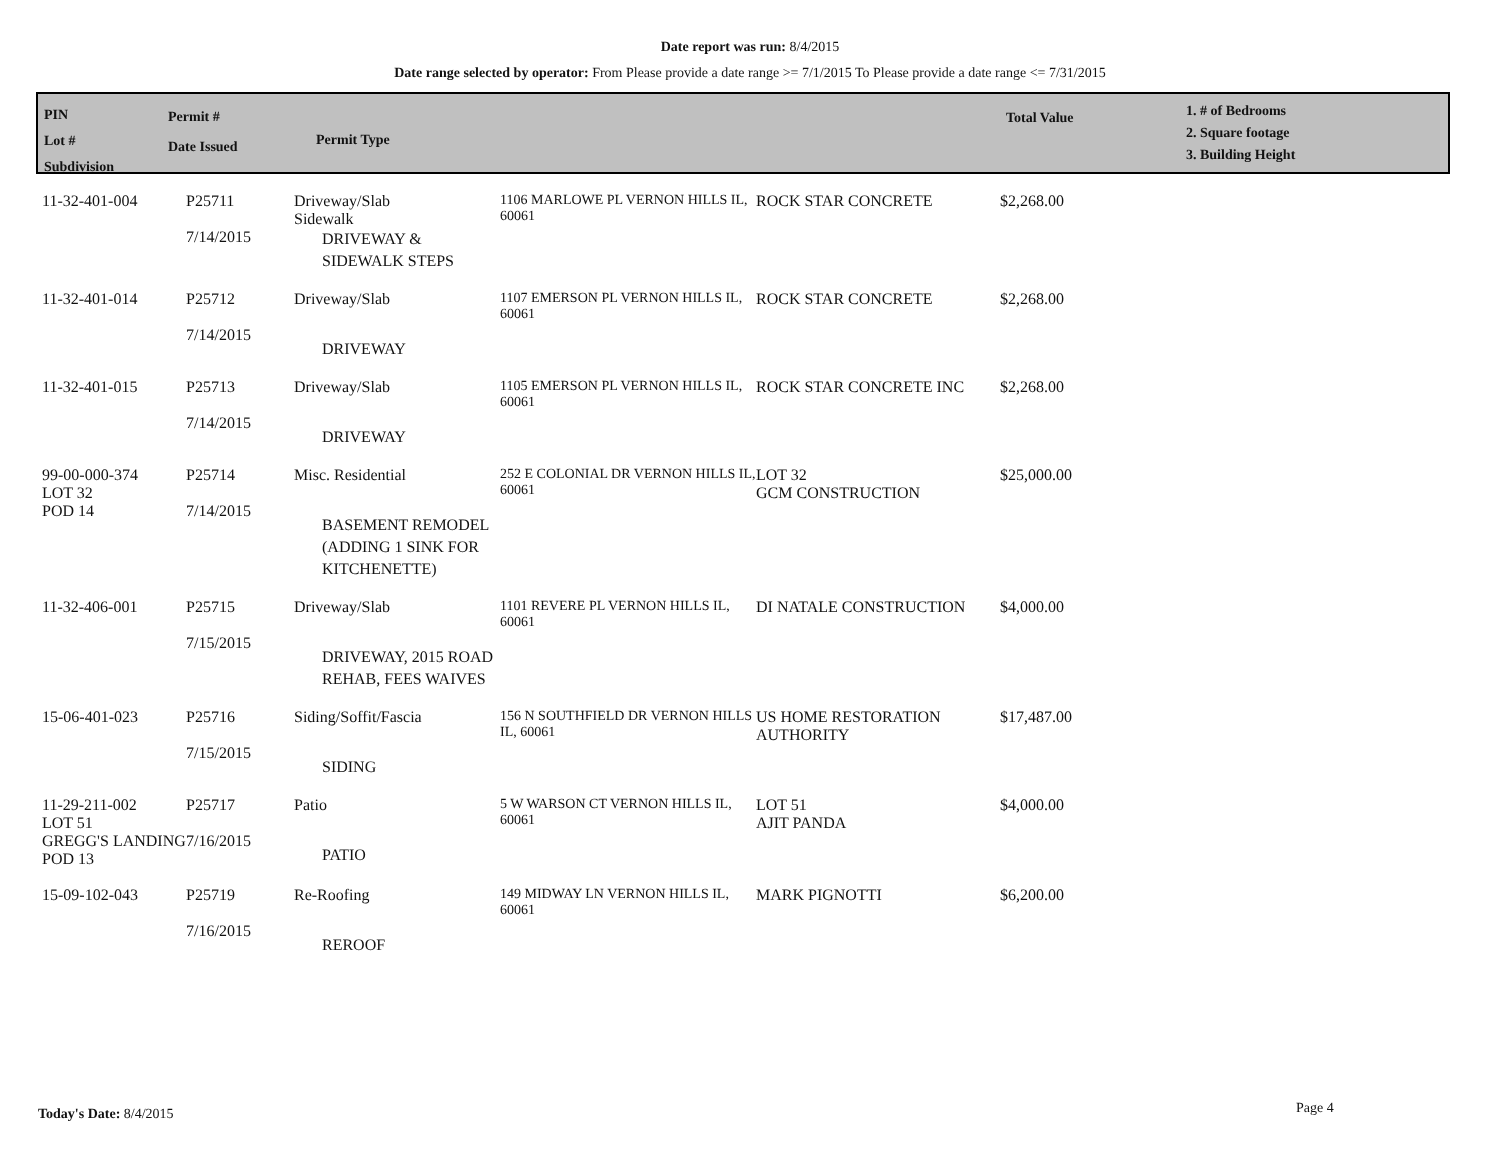Date report was run: 8/4/2015
Date range selected by operator: From Please provide a date range >= 7/1/2015 To Please provide a date range <= 7/31/2015
| PIN Lot # Subdivision | Permit # Date Issued | Permit Type | Total Value | 1. # of Bedrooms 2. Square footage 3. Building Height |
| 11-32-401-004 | P25711 7/14/2015 | Driveway/Slab Sidewalk DRIVEWAY & SIDEWALK STEPS | 1106 MARLOWE PL VERNON HILLS IL, 60061 | ROCK STAR CONCRETE | $2,268.00 |
| 11-32-401-014 | P25712 7/14/2015 | Driveway/Slab DRIVEWAY | 1107 EMERSON PL VERNON HILLS IL, 60061 | ROCK STAR CONCRETE | $2,268.00 |
| 11-32-401-015 | P25713 7/14/2015 | Driveway/Slab DRIVEWAY | 1105 EMERSON PL VERNON HILLS IL, 60061 | ROCK STAR CONCRETE INC | $2,268.00 |
| 99-00-000-374 LOT 32 POD 14 | P25714 7/14/2015 | Misc. Residential BASEMENT REMODEL (ADDING 1 SINK FOR KITCHENETTE) | 252 E COLONIAL DR VERNON HILLS IL, 60061 | LOT 32 GCM CONSTRUCTION | $25,000.00 |
| 11-32-406-001 | P25715 7/15/2015 | Driveway/Slab DRIVEWAY, 2015 ROAD REHAB, FEES WAIVES | 1101 REVERE PL VERNON HILLS IL, 60061 | DI NATALE CONSTRUCTION | $4,000.00 |
| 15-06-401-023 | P25716 7/15/2015 | Siding/Soffit/Fascia SIDING | 156 N SOUTHFIELD DR VERNON HILLS IL, 60061 | US HOME RESTORATION AUTHORITY | $17,487.00 |
| 11-29-211-002 LOT 51 GREGG'S LANDING POD 13 | P25717 7/16/2015 | Patio PATIO | 5 W WARSON CT VERNON HILLS IL, 60061 | LOT 51 AJIT PANDA | $4,000.00 |
| 15-09-102-043 | P25719 7/16/2015 | Re-Roofing REROOF | 149 MIDWAY LN VERNON HILLS IL, 60061 | MARK PIGNOTTI | $6,200.00 |
Today's Date: 8/4/2015 Page 4